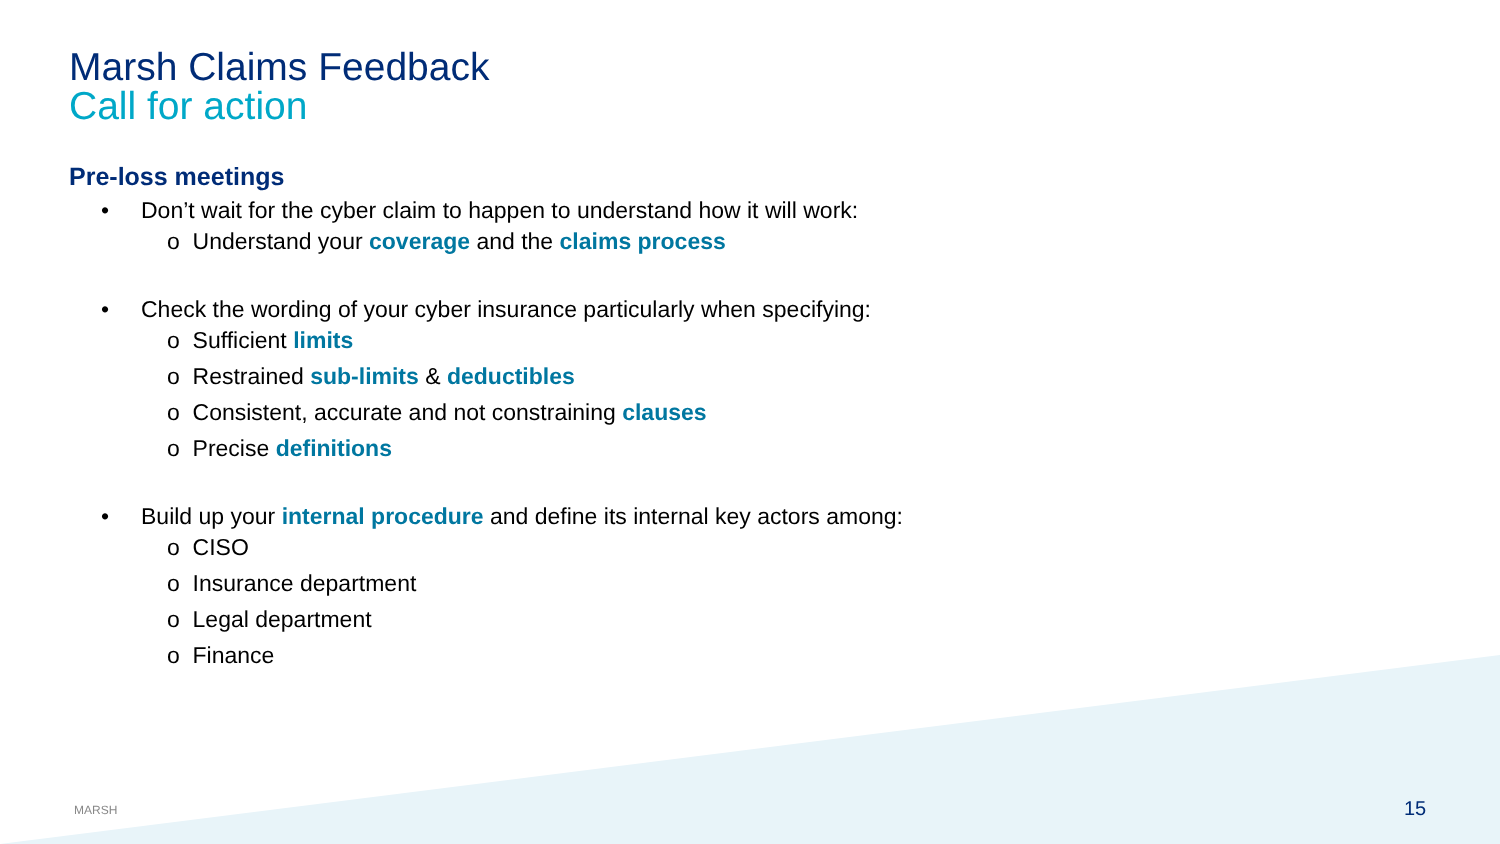Marsh Claims Feedback
Call for action
Pre-loss meetings
• Don’t wait for the cyber claim to happen to understand how it will work:
o Understand your coverage and the claims process
• Check the wording of your cyber insurance particularly when specifying:
o Sufficient limits
o Restrained sub-limits & deductibles
o Consistent, accurate and not constraining clauses
o Precise definitions
• Build up your internal procedure and define its internal key actors among:
o CISO
o Insurance department
o Legal department
o Finance
MARSH 15